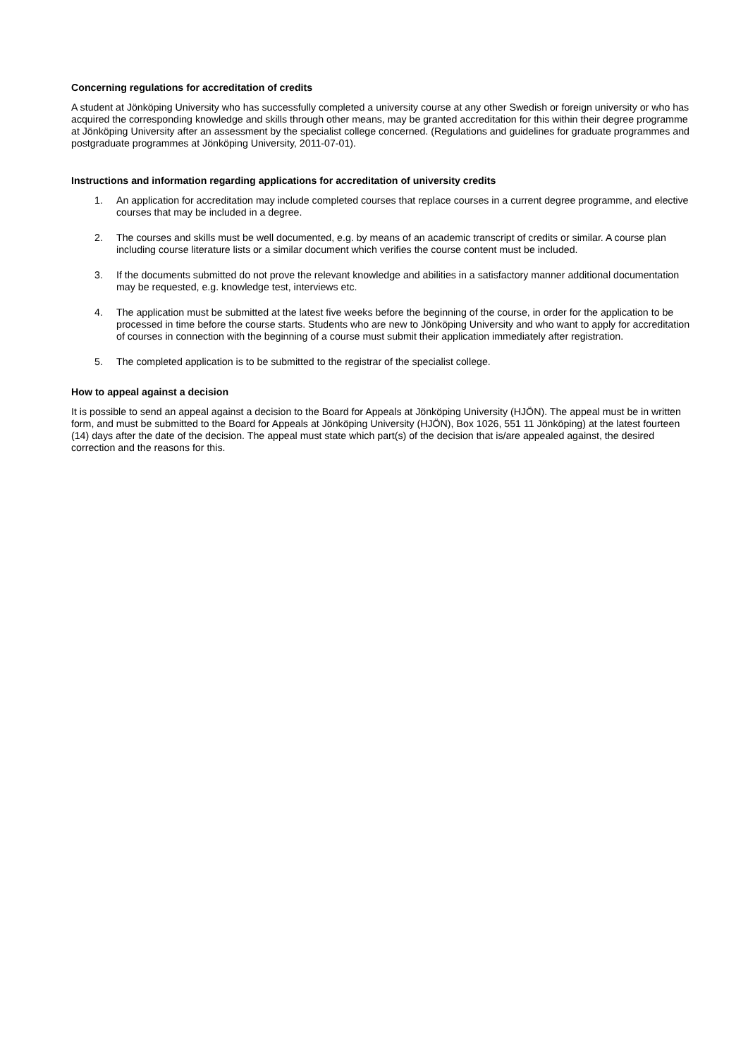Concerning regulations for accreditation of credits
A student at Jönköping University who has successfully completed a university course at any other Swedish or foreign university or who has acquired the corresponding knowledge and skills through other means, may be granted accreditation for this within their degree programme at Jönköping University after an assessment by the specialist college concerned. (Regulations and guidelines for graduate programmes and postgraduate programmes at Jönköping University, 2011-07-01).
Instructions and information regarding applications for accreditation of university credits
1. An application for accreditation may include completed courses that replace courses in a current degree programme, and elective courses that may be included in a degree.
2. The courses and skills must be well documented, e.g. by means of an academic transcript of credits or similar. A course plan including course literature lists or a similar document which verifies the course content must be included.
3. If the documents submitted do not prove the relevant knowledge and abilities in a satisfactory manner additional documentation may be requested, e.g. knowledge test, interviews etc.
4. The application must be submitted at the latest five weeks before the beginning of the course, in order for the application to be processed in time before the course starts. Students who are new to Jönköping University and who want to apply for accreditation of courses in connection with the beginning of a course must submit their application immediately after registration.
5. The completed application is to be submitted to the registrar of the specialist college.
How to appeal against a decision
It is possible to send an appeal against a decision to the Board for Appeals at Jönköping University (HJÖN). The appeal must be in written form, and must be submitted to the Board for Appeals at Jönköping University (HJÖN), Box 1026, 551 11 Jönköping) at the latest fourteen (14) days after the date of the decision. The appeal must state which part(s) of the decision that is/are appealed against, the desired correction and the reasons for this.